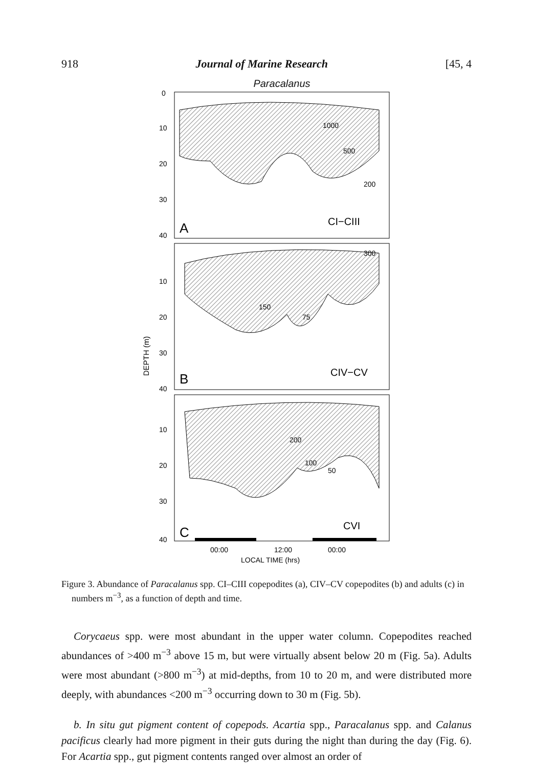918 Journal of Marine Research [45, 4
Paracalanus
DEPTH (m)
1000
500
200
A
CI−CIII
0
10
20
30
40
300
150
75
B
CIV−CV
10
20
30
40
200
100
50
C
CVI
10
20
30
40
00:00
12:00
00:00
LOCAL TIME (hrs)
Figure 3. Abundance of Paracalanus spp. CI–CIII copepodites (a), CIV–CV copepodites (b) and adults (c) in numbers m<sup>−3</sup>, as a function of depth and time.
Corycaeus spp. were most abundant in the upper water column. Copepodites reached abundances of >400 m<sup>−3</sup> above 15 m, but were virtually absent below 20 m (Fig. 5a). Adults were most abundant (>800 m<sup>−3</sup>) at mid-depths, from 10 to 20 m, and were distributed more deeply, with abundances <200 m<sup>−3</sup> occurring down to 30 m (Fig. 5b).
b. In situ gut pigment content of copepods. Acartia spp., Paracalanus spp. and Calanus pacificus clearly had more pigment in their guts during the night than during the day (Fig. 6). For Acartia spp., gut pigment contents ranged over almost an order of